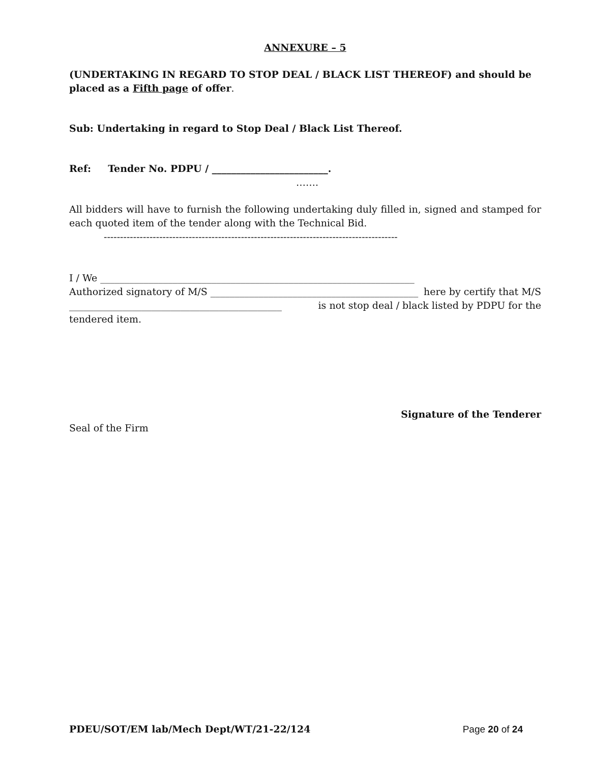ANNEXURE – 5
(UNDERTAKING IN REGARD TO STOP DEAL / BLACK LIST THEREOF) and should be placed as a Fifth page of offer.
Sub: Undertaking in regard to Stop Deal / Black List Thereof.
Ref: Tender No. PDPU / ________________________.
…….
All bidders will have to furnish the following undertaking duly filled in, signed and stamped for each quoted item of the tender along with the Technical Bid.
------------------------------------------------------------------------------------------
I / We _________________________________________________________________
Authorized signatory of M/S ___________________________________________ here by certify that M/S
____________________________________________ is not stop deal / black listed by PDPU for the
tendered item.
Signature of the Tenderer
Seal of the Firm
PDEU/SOT/EM lab/Mech Dept/WT/21-22/124
Page 20 of 24